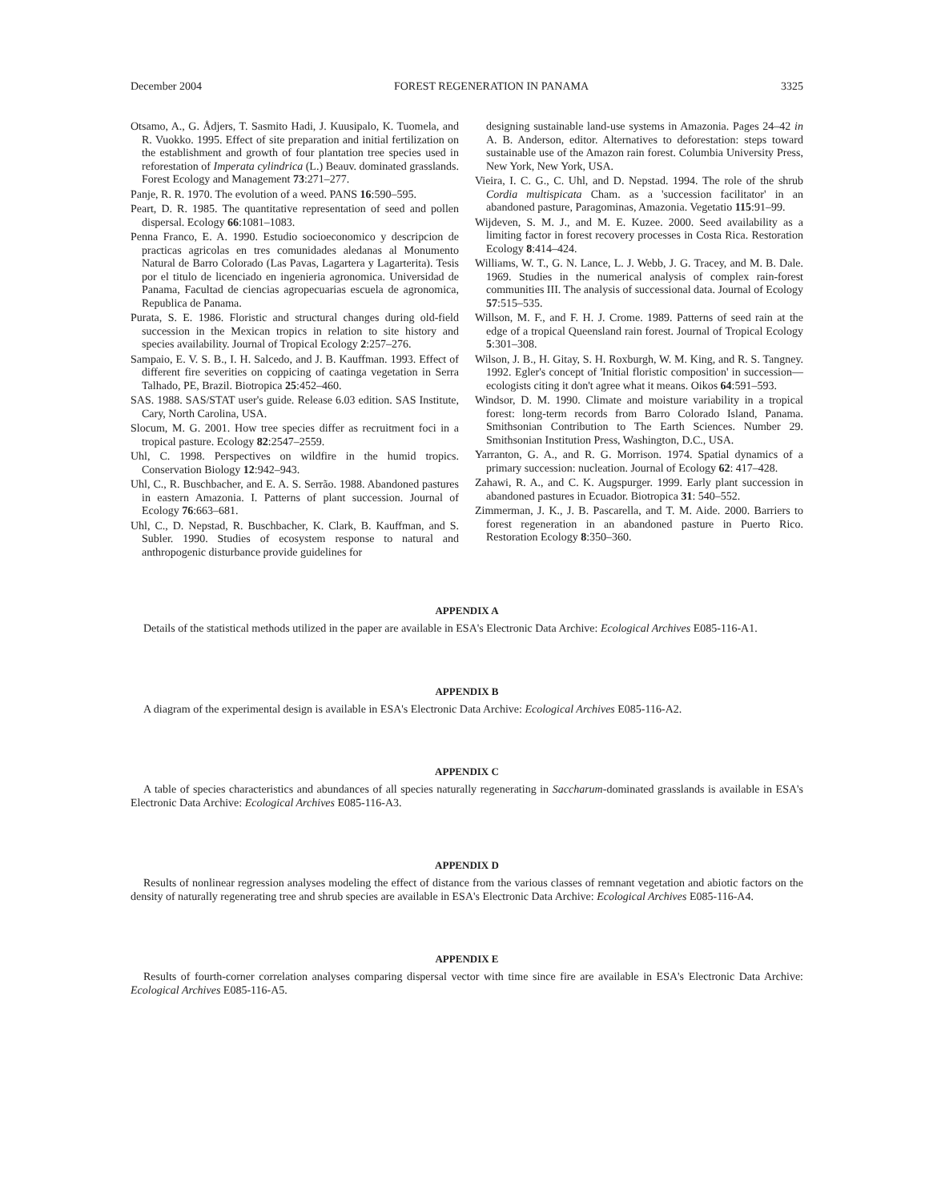December 2004 FOREST REGENERATION IN PANAMA 3325
Otsamo, A., G. Ådjers, T. Sasmito Hadi, J. Kuusipalo, K. Tuomela, and R. Vuokko. 1995. Effect of site preparation and initial fertilization on the establishment and growth of four plantation tree species used in reforestation of Imperata cylindrica (L.) Beauv. dominated grasslands. Forest Ecology and Management 73:271–277.
Panje, R. R. 1970. The evolution of a weed. PANS 16:590–595.
Peart, D. R. 1985. The quantitative representation of seed and pollen dispersal. Ecology 66:1081–1083.
Penna Franco, E. A. 1990. Estudio socioeconomico y descripcion de practicas agricolas en tres comunidades aledanas al Monumento Natural de Barro Colorado (Las Pavas, Lagartera y Lagarterita). Tesis por el titulo de licenciado en ingenieria agronomica. Universidad de Panama, Facultad de ciencias agropecuarias escuela de agronomica, Republica de Panama.
Purata, S. E. 1986. Floristic and structural changes during old-field succession in the Mexican tropics in relation to site history and species availability. Journal of Tropical Ecology 2:257–276.
Sampaio, E. V. S. B., I. H. Salcedo, and J. B. Kauffman. 1993. Effect of different fire severities on coppicing of caatinga vegetation in Serra Talhado, PE, Brazil. Biotropica 25:452–460.
SAS. 1988. SAS/STAT user's guide. Release 6.03 edition. SAS Institute, Cary, North Carolina, USA.
Slocum, M. G. 2001. How tree species differ as recruitment foci in a tropical pasture. Ecology 82:2547–2559.
Uhl, C. 1998. Perspectives on wildfire in the humid tropics. Conservation Biology 12:942–943.
Uhl, C., R. Buschbacher, and E. A. S. Serrão. 1988. Abandoned pastures in eastern Amazonia. I. Patterns of plant succession. Journal of Ecology 76:663–681.
Uhl, C., D. Nepstad, R. Buschbacher, K. Clark, B. Kauffman, and S. Subler. 1990. Studies of ecosystem response to natural and anthropogenic disturbance provide guidelines for
designing sustainable land-use systems in Amazonia. Pages 24–42 in A. B. Anderson, editor. Alternatives to deforestation: steps toward sustainable use of the Amazon rain forest. Columbia University Press, New York, New York, USA.
Vieira, I. C. G., C. Uhl, and D. Nepstad. 1994. The role of the shrub Cordia multispicata Cham. as a 'succession facilitator' in an abandoned pasture, Paragominas, Amazonia. Vegetatio 115:91–99.
Wijdeven, S. M. J., and M. E. Kuzee. 2000. Seed availability as a limiting factor in forest recovery processes in Costa Rica. Restoration Ecology 8:414–424.
Williams, W. T., G. N. Lance, L. J. Webb, J. G. Tracey, and M. B. Dale. 1969. Studies in the numerical analysis of complex rain-forest communities III. The analysis of successional data. Journal of Ecology 57:515–535.
Willson, M. F., and F. H. J. Crome. 1989. Patterns of seed rain at the edge of a tropical Queensland rain forest. Journal of Tropical Ecology 5:301–308.
Wilson, J. B., H. Gitay, S. H. Roxburgh, W. M. King, and R. S. Tangney. 1992. Egler's concept of 'Initial floristic composition' in succession—ecologists citing it don't agree what it means. Oikos 64:591–593.
Windsor, D. M. 1990. Climate and moisture variability in a tropical forest: long-term records from Barro Colorado Island, Panama. Smithsonian Contribution to The Earth Sciences. Number 29. Smithsonian Institution Press, Washington, D.C., USA.
Yarranton, G. A., and R. G. Morrison. 1974. Spatial dynamics of a primary succession: nucleation. Journal of Ecology 62: 417–428.
Zahawi, R. A., and C. K. Augspurger. 1999. Early plant succession in abandoned pastures in Ecuador. Biotropica 31: 540–552.
Zimmerman, J. K., J. B. Pascarella, and T. M. Aide. 2000. Barriers to forest regeneration in an abandoned pasture in Puerto Rico. Restoration Ecology 8:350–360.
APPENDIX A
Details of the statistical methods utilized in the paper are available in ESA's Electronic Data Archive: Ecological Archives E085-116-A1.
APPENDIX B
A diagram of the experimental design is available in ESA's Electronic Data Archive: Ecological Archives E085-116-A2.
APPENDIX C
A table of species characteristics and abundances of all species naturally regenerating in Saccharum-dominated grasslands is available in ESA's Electronic Data Archive: Ecological Archives E085-116-A3.
APPENDIX D
Results of nonlinear regression analyses modeling the effect of distance from the various classes of remnant vegetation and abiotic factors on the density of naturally regenerating tree and shrub species are available in ESA's Electronic Data Archive: Ecological Archives E085-116-A4.
APPENDIX E
Results of fourth-corner correlation analyses comparing dispersal vector with time since fire are available in ESA's Electronic Data Archive: Ecological Archives E085-116-A5.